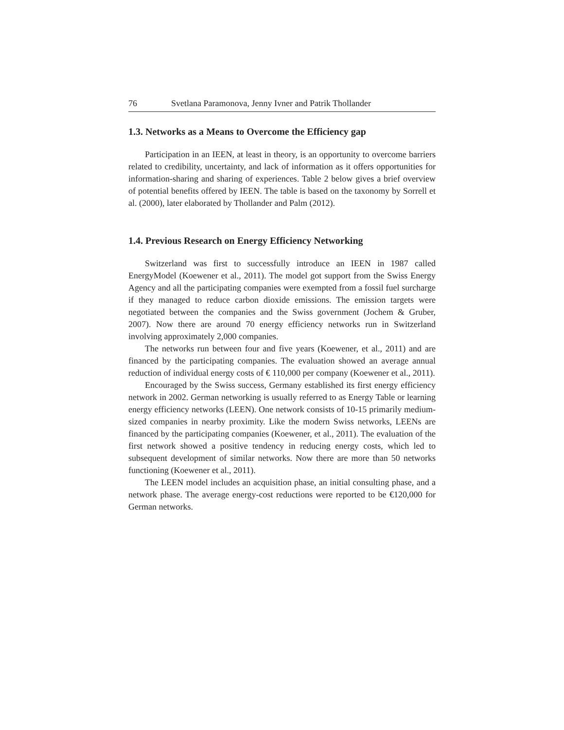76 Svetlana Paramonova, Jenny Ivner and Patrik Thollander
1.3. Networks as a Means to Overcome the Efficiency gap
Participation in an IEEN, at least in theory, is an opportunity to overcome barriers related to credibility, uncertainty, and lack of information as it offers opportunities for information-sharing and sharing of experiences. Table 2 below gives a brief overview of potential benefits offered by IEEN. The table is based on the taxonomy by Sorrell et al. (2000), later elaborated by Thollander and Palm (2012).
1.4. Previous Research on Energy Efficiency Networking
Switzerland was first to successfully introduce an IEEN in 1987 called EnergyModel (Koewener et al., 2011). The model got support from the Swiss Energy Agency and all the participating companies were exempted from a fossil fuel surcharge if they managed to reduce carbon dioxide emissions. The emission targets were negotiated between the companies and the Swiss government (Jochem & Gruber, 2007). Now there are around 70 energy efficiency networks run in Switzerland involving approximately 2,000 companies.
The networks run between four and five years (Koewener, et al., 2011) and are financed by the participating companies. The evaluation showed an average annual reduction of individual energy costs of € 110,000 per company (Koewener et al., 2011).
Encouraged by the Swiss success, Germany established its first energy efficiency network in 2002. German networking is usually referred to as Energy Table or learning energy efficiency networks (LEEN). One network consists of 10-15 primarily medium-sized companies in nearby proximity. Like the modern Swiss networks, LEENs are financed by the participating companies (Koewener, et al., 2011). The evaluation of the first network showed a positive tendency in reducing energy costs, which led to subsequent development of similar networks. Now there are more than 50 networks functioning (Koewener et al., 2011).
The LEEN model includes an acquisition phase, an initial consulting phase, and a network phase. The average energy-cost reductions were reported to be €120,000 for German networks.